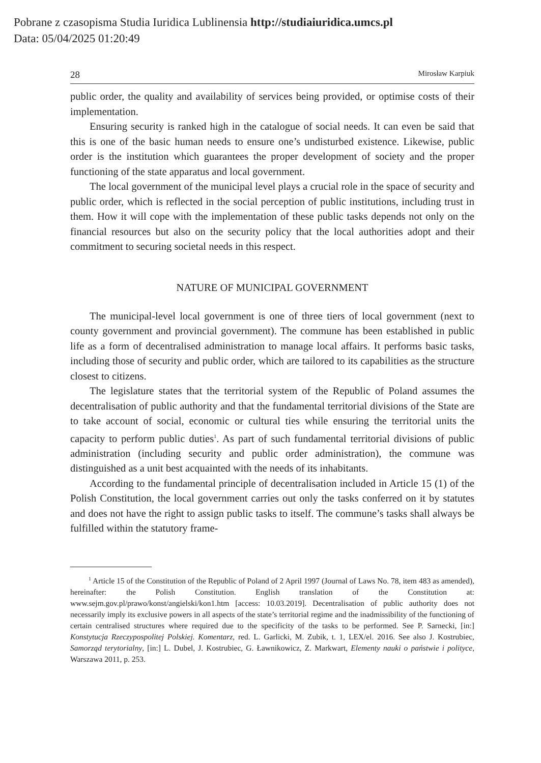Pobrane z czasopisma Studia Iuridica Lublinensia http://studiaiuridica.umcs.pl
Data: 05/04/2025 01:20:49
28 Mirosław Karpiuk
public order, the quality and availability of services being provided, or optimise costs of their implementation.
Ensuring security is ranked high in the catalogue of social needs. It can even be said that this is one of the basic human needs to ensure one’s undisturbed existence. Likewise, public order is the institution which guarantees the proper development of society and the proper functioning of the state apparatus and local government.
The local government of the municipal level plays a crucial role in the space of security and public order, which is reflected in the social perception of public institutions, including trust in them. How it will cope with the implementation of these public tasks depends not only on the financial resources but also on the security policy that the local authorities adopt and their commitment to securing societal needs in this respect.
NATURE OF MUNICIPAL GOVERNMENT
The municipal-level local government is one of three tiers of local government (next to county government and provincial government). The commune has been established in public life as a form of decentralised administration to manage local affairs. It performs basic tasks, including those of security and public order, which are tailored to its capabilities as the structure closest to citizens.
The legislature states that the territorial system of the Republic of Poland assumes the decentralisation of public authority and that the fundamental territorial divisions of the State are to take account of social, economic or cultural ties while ensuring the territorial units the capacity to perform public duties<sup>1</sup>. As part of such fundamental territorial divisions of public administration (including security and public order administration), the commune was distinguished as a unit best acquainted with the needs of its inhabitants.
According to the fundamental principle of decentralisation included in Article 15 (1) of the Polish Constitution, the local government carries out only the tasks conferred on it by statutes and does not have the right to assign public tasks to itself. The commune’s tasks shall always be fulfilled within the statutory frame-
<sup>1</sup> Article 15 of the Constitution of the Republic of Poland of 2 April 1997 (Journal of Laws No. 78, item 483 as amended), hereinafter: the Polish Constitution. English translation of the Constitution at: www.sejm.gov.pl/prawo/konst/angielski/kon1.htm [access: 10.03.2019]. Decentralisation of public authority does not necessarily imply its exclusive powers in all aspects of the state’s territorial regime and the inadmissibility of the functioning of certain centralised structures where required due to the specificity of the tasks to be performed. See P. Sarnecki, [in:] Konstytucja Rzeczypospolitej Polskiej. Komentarz, red. L. Garlicki, M. Zubik, t. 1, LEX/el. 2016. See also J. Kostrubiec, Samorząd terytorialny, [in:] L. Dubel, J. Kostrubiec, G. Ławnikowicz, Z. Markwart, Elementy nauki o państwie i polityce, Warszawa 2011, p. 253.